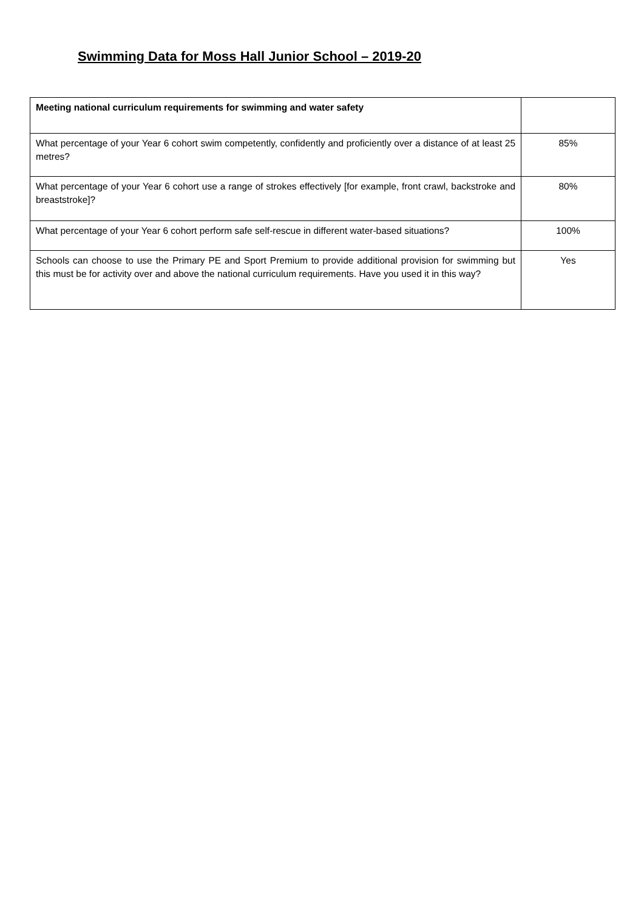Swimming Data for Moss Hall Junior School – 2019-20
| Meeting national curriculum requirements for swimming and water safety | |
| --- | --- |
| What percentage of your Year 6 cohort swim competently, confidently and proficiently over a distance of at least 25 metres? | 85% |
| What percentage of your Year 6 cohort use a range of strokes effectively [for example, front crawl, backstroke and breaststroke]? | 80% |
| What percentage of your Year 6 cohort perform safe self-rescue in different water-based situations? | 100% |
| Schools can choose to use the Primary PE and Sport Premium to provide additional provision for swimming but this must be for activity over and above the national curriculum requirements. Have you used it in this way? | Yes |